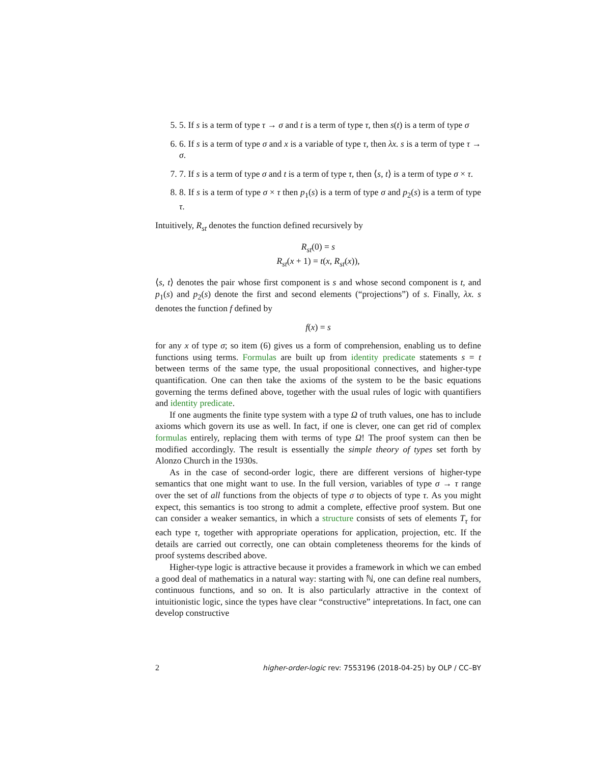5. 5. If s is a term of type τ → σ and t is a term of type τ, then s(t) is a term of type σ
6. 6. If s is a term of type σ and x is a variable of type τ, then λx. s is a term of type τ → σ.
7. 7. If s is a term of type σ and t is a term of type τ, then ⟨s, t⟩ is a term of type σ × τ.
8. 8. If s is a term of type σ × τ then p<sub>1</sub>(s) is a term of type σ and p<sub>2</sub>(s) is a term of type τ.
Intuitively, R<sub>st</sub> denotes the function defined recursively by
R<sub>st</sub>(0) = s
R<sub>st</sub>(x + 1) = t(x, R<sub>st</sub>(x)),
⟨s, t⟩ denotes the pair whose first component is s and whose second component is t, and p<sub>1</sub>(s) and p<sub>2</sub>(s) denote the first and second elements (“projections”) of s. Finally, λx. s denotes the function f defined by
f(x) = s
for any x of type σ; so item (6) gives us a form of comprehension, enabling us to define functions using terms. Formulas are built up from identity predicate statements s = t between terms of the same type, the usual propositional connectives, and higher-type quantification. One can then take the axioms of the system to be the basic equations governing the terms defined above, together with the usual rules of logic with quantifiers and identity predicate.
If one augments the finite type system with a type Ω of truth values, one has to include axioms which govern its use as well. In fact, if one is clever, one can get rid of complex formulas entirely, replacing them with terms of type Ω! The proof system can then be modified accordingly. The result is essentially the simple theory of types set forth by Alonzo Church in the 1930s.
As in the case of second-order logic, there are different versions of higher-type semantics that one might want to use. In the full version, variables of type σ → τ range over the set of all functions from the objects of type σ to objects of type τ. As you might expect, this semantics is too strong to admit a complete, effective proof system. But one can consider a weaker semantics, in which a structure consists of sets of elements T<sub>τ</sub> for each type τ, together with appropriate operations for application, projection, etc. If the details are carried out correctly, one can obtain completeness theorems for the kinds of proof systems described above.
Higher-type logic is attractive because it provides a framework in which we can embed a good deal of mathematics in a natural way: starting with ℕ, one can define real numbers, continuous functions, and so on. It is also particularly attractive in the context of intuitionistic logic, since the types have clear “constructive” intepretations. In fact, one can develop constructive
2 higher-order-logic rev: 7553196 (2018-04-25) by OLP / CC–BY